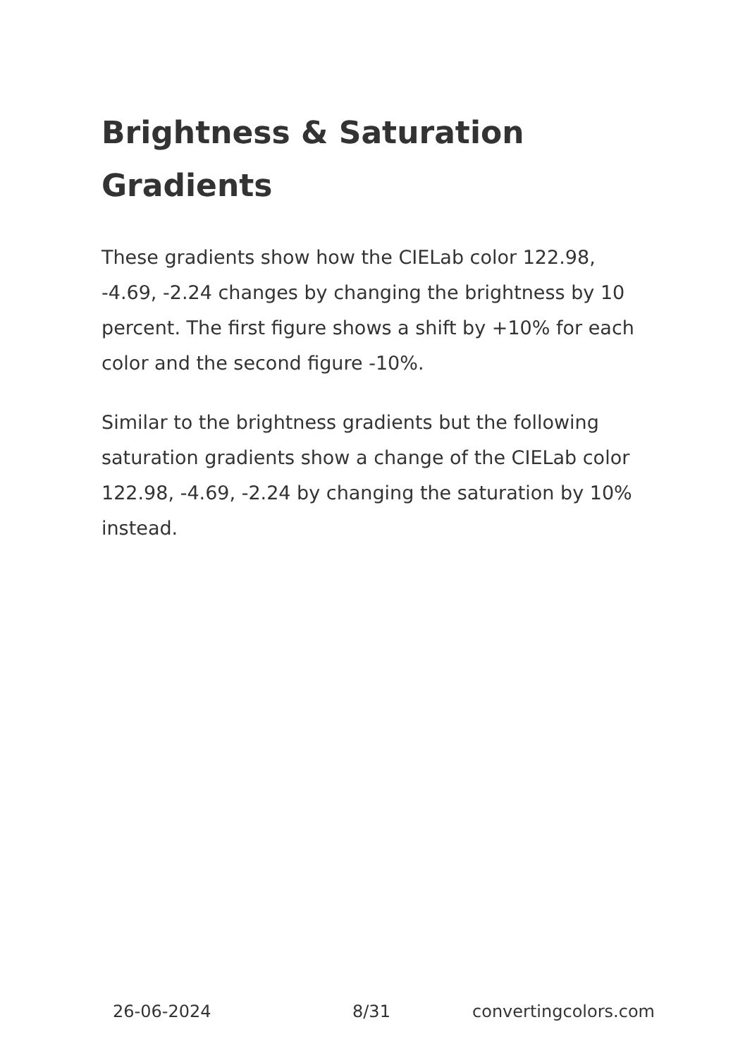Brightness & Saturation Gradients
These gradients show how the CIELab color 122.98, -4.69, -2.24 changes by changing the brightness by 10 percent. The first figure shows a shift by +10% for each color and the second figure -10%.
Similar to the brightness gradients but the following saturation gradients show a change of the CIELab color 122.98, -4.69, -2.24 by changing the saturation by 10% instead.
26-06-2024 8/31 convertingcolors.com